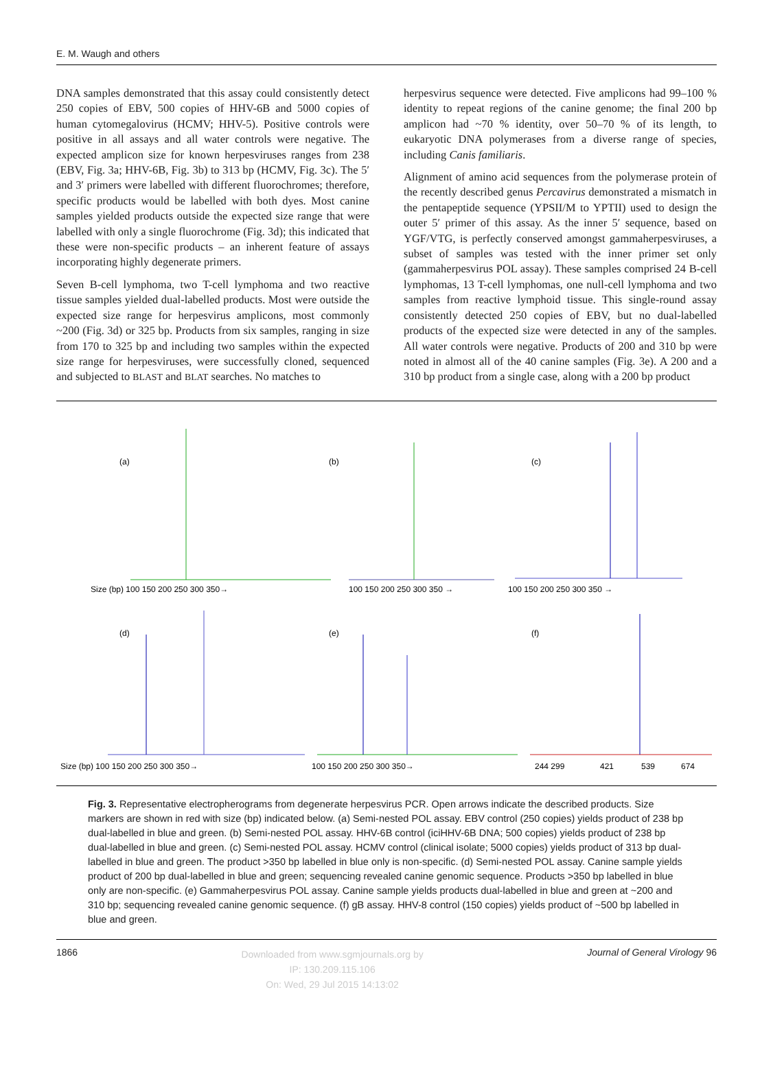E. M. Waugh and others
DNA samples demonstrated that this assay could consistently detect 250 copies of EBV, 500 copies of HHV-6B and 5000 copies of human cytomegalovirus (HCMV; HHV-5). Positive controls were positive in all assays and all water controls were negative. The expected amplicon size for known herpesviruses ranges from 238 (EBV, Fig. 3a; HHV-6B, Fig. 3b) to 313 bp (HCMV, Fig. 3c). The 5′ and 3′ primers were labelled with different fluorochromes; therefore, specific products would be labelled with both dyes. Most canine samples yielded products outside the expected size range that were labelled with only a single fluorochrome (Fig. 3d); this indicated that these were non-specific products – an inherent feature of assays incorporating highly degenerate primers.
Seven B-cell lymphoma, two T-cell lymphoma and two reactive tissue samples yielded dual-labelled products. Most were outside the expected size range for herpesvirus amplicons, most commonly ~200 (Fig. 3d) or 325 bp. Products from six samples, ranging in size from 170 to 325 bp and including two samples within the expected size range for herpesviruses, were successfully cloned, sequenced and subjected to BLAST and BLAT searches. No matches to
herpesvirus sequence were detected. Five amplicons had 99–100 % identity to repeat regions of the canine genome; the final 200 bp amplicon had ~70 % identity, over 50–70 % of its length, to eukaryotic DNA polymerases from a diverse range of species, including Canis familiaris.
Alignment of amino acid sequences from the polymerase protein of the recently described genus Percavirus demonstrated a mismatch in the pentapeptide sequence (YPSII/M to YPTII) used to design the outer 5′ primer of this assay. As the inner 5′ sequence, based on YGF/VTG, is perfectly conserved amongst gammaherpesviruses, a subset of samples was tested with the inner primer set only (gammaherpesvirus POL assay). These samples comprised 24 B-cell lymphomas, 13 T-cell lymphomas, one null-cell lymphoma and two samples from reactive lymphoid tissue. This single-round assay consistently detected 250 copies of EBV, but no dual-labelled products of the expected size were detected in any of the samples. All water controls were negative. Products of 200 and 310 bp were noted in almost all of the 40 canine samples (Fig. 3e). A 200 and a 310 bp product from a single case, along with a 200 bp product
(a)
(b)
(c)
(d)
(e)
(f)
Size (bp) 100 150 200 250 300 350→
100 150 200 250 300 350 →
100 150 200 250 300 350 →
Size (bp) 100 150 200 250 300 350→
100 150 200 250 300 350→
244 299
421
539
674
Fig. 3. Representative electropherograms from degenerate herpesvirus PCR. Open arrows indicate the described products. Size markers are shown in red with size (bp) indicated below. (a) Semi-nested POL assay. EBV control (250 copies) yields product of 238 bp dual-labelled in blue and green. (b) Semi-nested POL assay. HHV-6B control (iciHHV-6B DNA; 500 copies) yields product of 238 bp dual-labelled in blue and green. (c) Semi-nested POL assay. HCMV control (clinical isolate; 5000 copies) yields product of 313 bp dual-labelled in blue and green. The product >350 bp labelled in blue only is non-specific. (d) Semi-nested POL assay. Canine sample yields product of 200 bp dual-labelled in blue and green; sequencing revealed canine genomic sequence. Products >350 bp labelled in blue only are non-specific. (e) Gammaherpesvirus POL assay. Canine sample yields products dual-labelled in blue and green at ~200 and 310 bp; sequencing revealed canine genomic sequence. (f) gB assay. HHV-8 control (150 copies) yields product of ~500 bp labelled in blue and green.
1866 Downloaded from www.sgmjournals.org by
IP: 130.209.115.106
On: Wed, 29 Jul 2015 14:13:02 Journal of General Virology 96